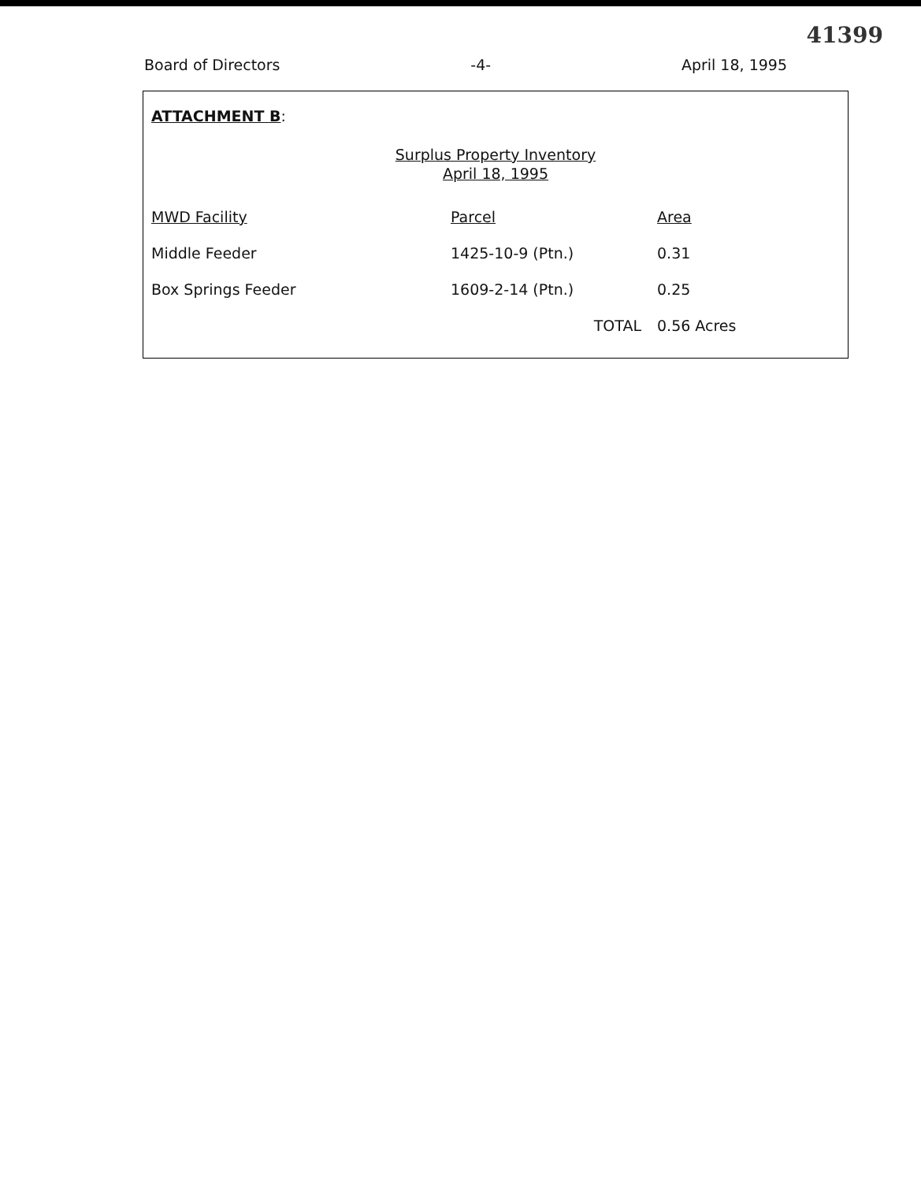41399
Board of Directors -4- April 18, 1995
ATTACHMENT B:
Surplus Property Inventory
April 18, 1995
| MWD Facility | Parcel | Area |
| --- | --- | --- |
| Middle Feeder | 1425-10-9 (Ptn.) | 0.31 |
| Box Springs Feeder | 1609-2-14 (Ptn.) | 0.25 |
| | TOTAL | 0.56 Acres |